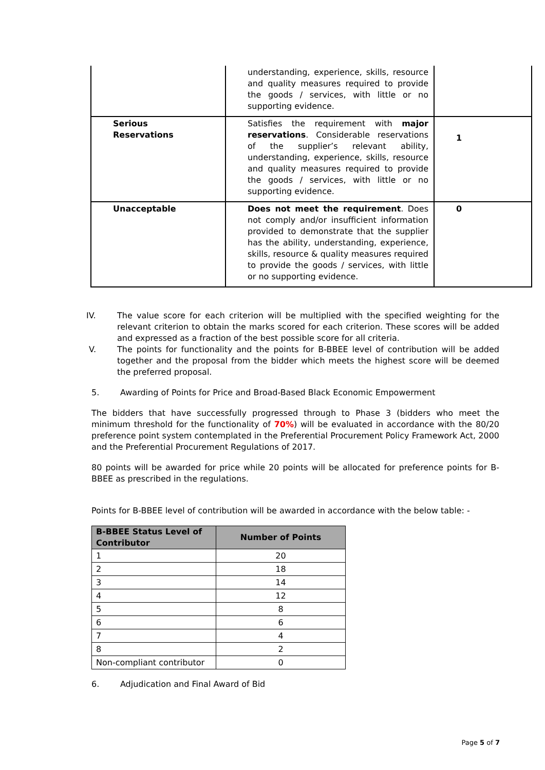| | understanding, experience, skills, resource and quality measures required to provide the goods / services, with little or no supporting evidence. | |
| Serious Reservations | Satisfies the requirement with major reservations . Considerable reservations of the supplier’s relevant ability, understanding, experience, skills, resource and quality measures required to provide the goods / services, with little or no supporting evidence. | 1 |
| Unacceptable | Does not meet the requirement . Does not comply and/or insufficient information provided to demonstrate that the supplier has the ability, understanding, experience, skills, resource & quality measures required to provide the goods / services, with little or no supporting evidence. | 0 |
IV. The value score for each criterion will be multiplied with the specified weighting for the relevant criterion to obtain the marks scored for each criterion. These scores will be added and expressed as a fraction of the best possible score for all criteria.
V. The points for functionality and the points for B-BBEE level of contribution will be added together and the proposal from the bidder which meets the highest score will be deemed the preferred proposal.
5. Awarding of Points for Price and Broad-Based Black Economic Empowerment
The bidders that have successfully progressed through to Phase 3 (bidders who meet the minimum threshold for the functionality of 70%) will be evaluated in accordance with the 80/20 preference point system contemplated in the Preferential Procurement Policy Framework Act, 2000 and the Preferential Procurement Regulations of 2017.
80 points will be awarded for price while 20 points will be allocated for preference points for B-BBEE as prescribed in the regulations.
Points for B-BBEE level of contribution will be awarded in accordance with the below table: -
| B-BBEE Status Level of Contributor | Number of Points |
| --- | --- |
| 1 | 20 |
| 2 | 18 |
| 3 | 14 |
| 4 | 12 |
| 5 | 8 |
| 6 | 6 |
| 7 | 4 |
| 8 | 2 |
| Non-compliant contributor | 0 |
6. Adjudication and Final Award of Bid
Page 5 of 7